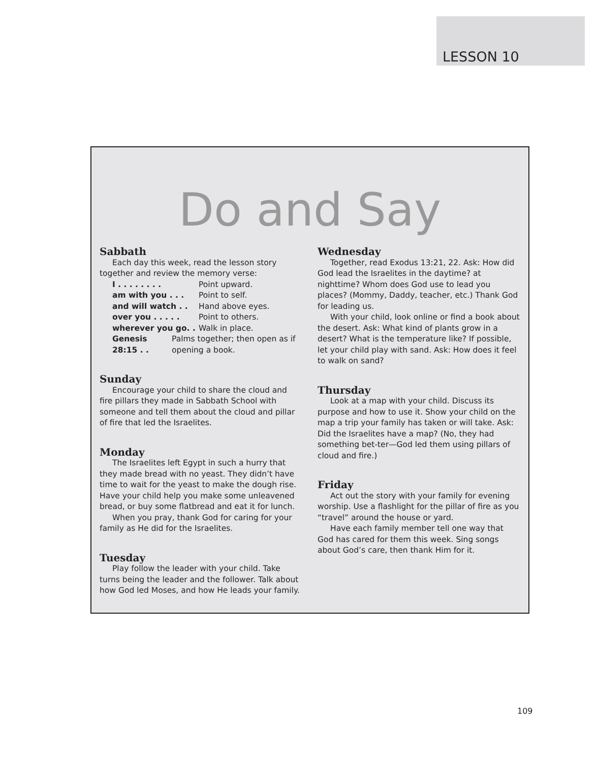LESSON 10
Do and Say
Sabbath
Each day this week, read the lesson story together and review the memory verse:
I . . . . . . . . Point upward.
am with you . . . Point to self.
and will watch . . Hand above eyes.
over you . . . . . Point to others.
wherever you go. . Walk in place.
Genesis 28:15 . . Palms together; then open as if opening a book.
Sunday
Encourage your child to share the cloud and fire pillars they made in Sabbath School with someone and tell them about the cloud and pillar of fire that led the Israelites.
Monday
The Israelites left Egypt in such a hurry that they made bread with no yeast. They didn’t have time to wait for the yeast to make the dough rise. Have your child help you make some unleavened bread, or buy some flatbread and eat it for lunch.
When you pray, thank God for caring for your family as He did for the Israelites.
Tuesday
Play follow the leader with your child. Take turns being the leader and the follower. Talk about how God led Moses, and how He leads your family.
Wednesday
Together, read Exodus 13:21, 22. Ask: How did God lead the Israelites in the daytime? at nighttime? Whom does God use to lead you places? (Mommy, Daddy, teacher, etc.) Thank God for leading us.
With your child, look online or find a book about the desert. Ask: What kind of plants grow in a desert? What is the temperature like? If possible, let your child play with sand. Ask: How does it feel to walk on sand?
Thursday
Look at a map with your child. Discuss its purpose and how to use it. Show your child on the map a trip your family has taken or will take. Ask: Did the Israelites have a map? (No, they had something bet-ter—God led them using pillars of cloud and fire.)
Friday
Act out the story with your family for evening worship. Use a flashlight for the pillar of fire as you “travel” around the house or yard.
Have each family member tell one way that God has cared for them this week. Sing songs about God’s care, then thank Him for it.
109